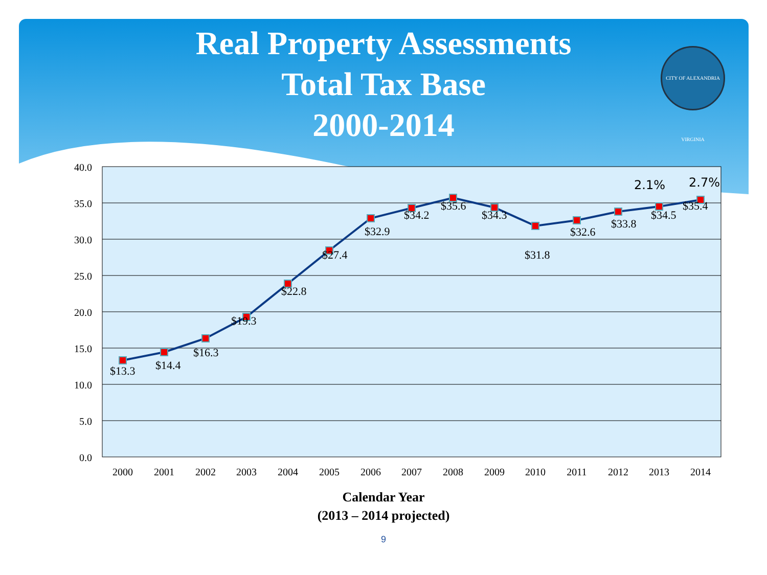CITY OF ALEXANDRIA VIRGINIA
Real Property Assessments
Total Tax Base
2000-2014
40.0
35.0
30.0
25.0
20.0
15.0
10.0
5.0
0.0
$13.3
$14.4
$16.3
$19.3
$22.8
$27.4
$32.9
$34.2
$35.6
$34.3
$31.8
$32.6
$33.8
$34.5
$35.4
2.1%
2.7%
2000
2001
2002
2003
2004
2005
2006
2007
2008
2009
2010
2011
2012
2013
2014
Calendar Year
(2013 – 2014 projected)
9